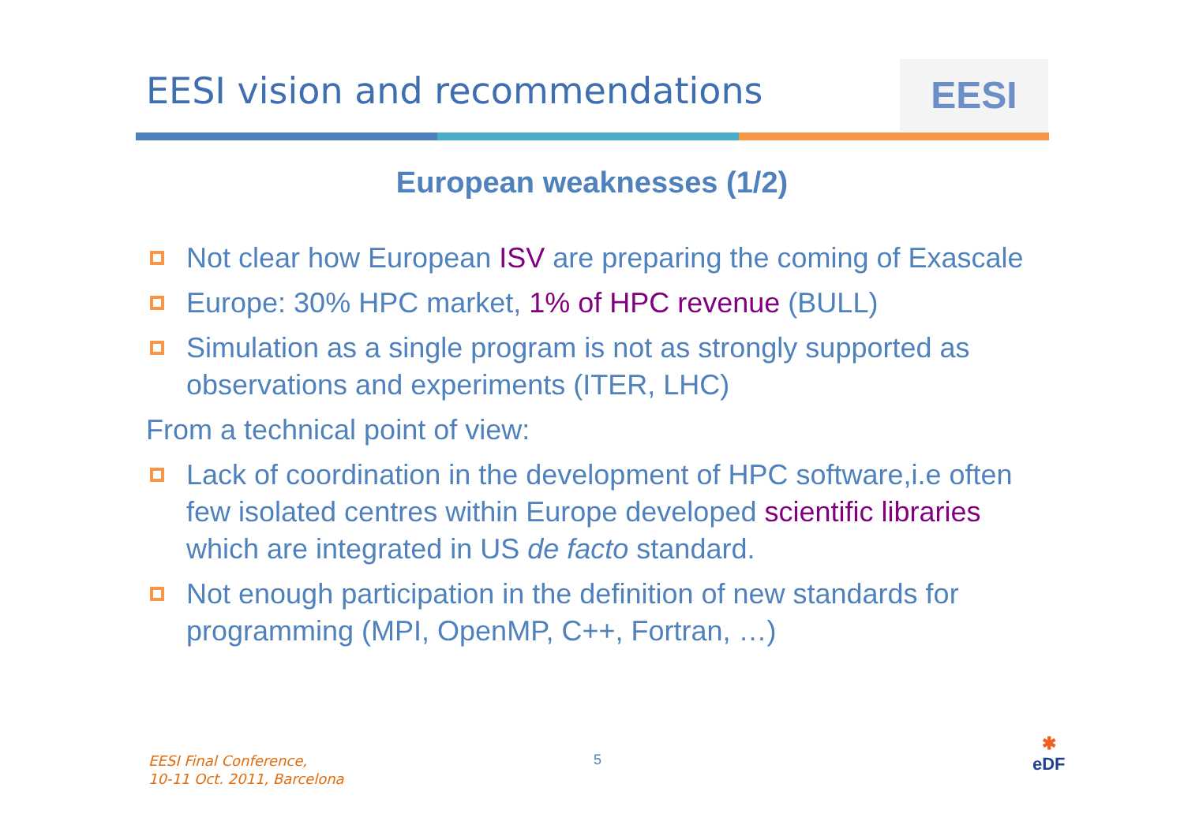EESI vision and recommendations
EESI
European weaknesses (1/2)
Not clear how European ISV are preparing the coming of Exascale
Europe: 30% HPC market, 1% of HPC revenue (BULL)
Simulation as a single program is not as strongly supported as observations and experiments (ITER, LHC)
From a technical point of view:
Lack of coordination in the development of HPC software,i.e often few isolated centres within Europe developed scientific libraries which are integrated in US de facto standard.
Not enough participation in the definition of new standards for programming (MPI, OpenMP, C++, Fortran, …)
EESI Final Conference,
10-11 Oct. 2011, Barcelona
5
✱
eDF